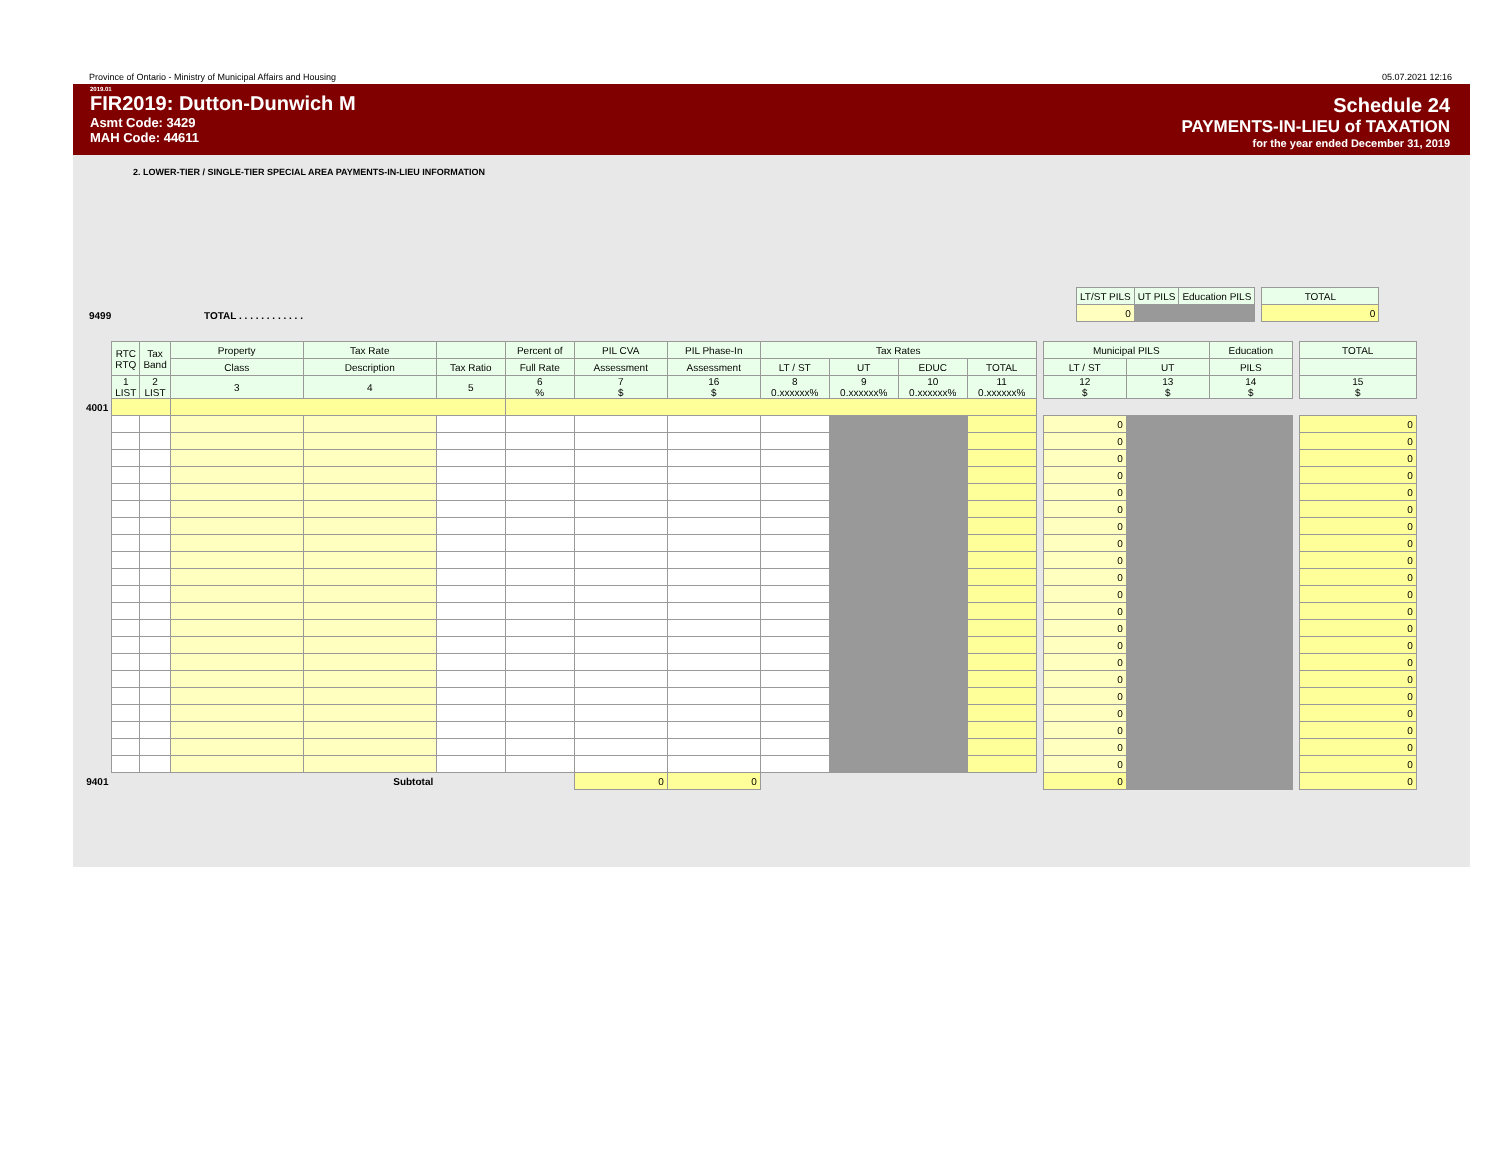Province of Ontario - Ministry of Municipal Affairs and Housing 05.07.2021 12:16
2019.01
FIR2019: Dutton-Dunwich M
Asmt Code: 3429
MAH Code: 44611
Schedule 24
PAYMENTS-IN-LIEU of TAXATION
for the year ended December 31, 2019
2. LOWER-TIER / SINGLE-TIER SPECIAL AREA PAYMENTS-IN-LIEU INFORMATION
| LT/ST PILS | UT PILS | Education PILS | | TOTAL |
| --- | --- | --- | --- | --- |
| 0 | | | | 0 |
9499 TOTAL . . . . . . . . . . . .
| | RTC RTQ | Tax Band | Property | Tax Rate | | Percent of | PIL CVA | PIL Phase-In | Tax Rates | | | | | Municipal PILS | | Education | | TOTAL |
| --- | --- | --- | --- | --- | --- | --- | --- | --- | --- | --- | --- | --- | --- | --- | --- | --- | --- | --- |
| | | | Class | Description | Tax Ratio | Full Rate | Assessment | Assessment | LT / ST | UT | EDUC | TOTAL | | LT / ST | UT | PILS | | |
| | 1 LIST | 2 LIST | 3 | 4 | 5 | 6 % | 7 $ | 16 $ | 8 0.xxxxxx% | 9 0.xxxxxx% | 10 0.xxxxxx% | 11 0.xxxxxx% | | 12 $ | 13 $ | 14 $ | | 15 $ |
| 4001 | | | | | | | | | | | | | | | | | | |
| | | | | | | | | | | | | | | 0 | | | | 0 |
| | | | | | | | | | | | | | | 0 | | | | 0 |
| | | | | | | | | | | | | | | 0 | | | | 0 |
| | | | | | | | | | | | | | | 0 | | | | 0 |
| | | | | | | | | | | | | | | 0 | | | | 0 |
| | | | | | | | | | | | | | | 0 | | | | 0 |
| | | | | | | | | | | | | | | 0 | | | | 0 |
| | | | | | | | | | | | | | | 0 | | | | 0 |
| | | | | | | | | | | | | | | 0 | | | | 0 |
| | | | | | | | | | | | | | | 0 | | | | 0 |
| | | | | | | | | | | | | | | 0 | | | | 0 |
| | | | | | | | | | | | | | | 0 | | | | 0 |
| | | | | | | | | | | | | | | 0 | | | | 0 |
| | | | | | | | | | | | | | | 0 | | | | 0 |
| | | | | | | | | | | | | | | 0 | | | | 0 |
| | | | | | | | | | | | | | | 0 | | | | 0 |
| | | | | | | | | | | | | | | 0 | | | | 0 |
| | | | | | | | | | | | | | | 0 | | | | 0 |
| | | | | | | | | | | | | | | 0 | | | | 0 |
| | | | | | | | | | | | | | | 0 | | | | 0 |
| | | | | | | | | | | | | | | 0 | | | | 0 |
| 9401 | Subtotal | | | | | | 0 | 0 | | | | | | 0 | | | | 0 |